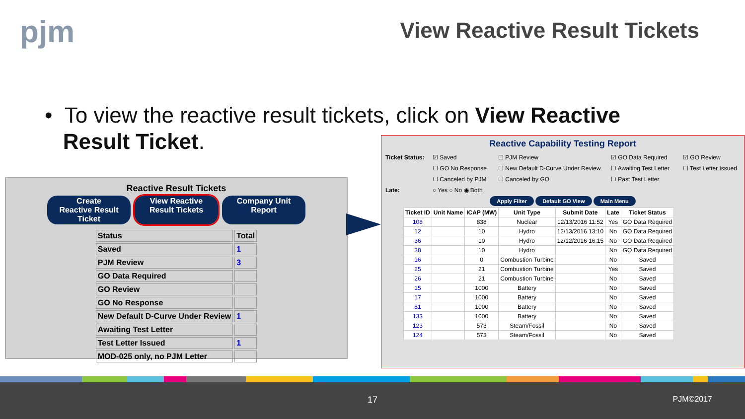pjm View Reactive Result Tickets
• To view the reactive result tickets, click on View Reactive
Result Ticket.
Reactive Result Tickets
Create Reactive Result Ticket
View Reactive Result Tickets
Company Unit Report
| Status | Total |
| --- | --- |
| Saved | 1 |
| PJM Review | 3 |
| GO Data Required | |
| GO Review | |
| GO No Response | |
| New Default D-Curve Under Review | 1 |
| Awaiting Test Letter | |
| Test Letter Issued | 1 |
| MOD-025 only, no PJM Letter | |
Reactive Capability Testing Report
Ticket Status: ☑ Saved ☐ PJM Review ☑ GO Data Required ☑ GO Review ☐ GO No Response ☐ New Default D-Curve Under Review ☐ Awaiting Test Letter ☐ Test Letter Issued ☐ Canceled by PJM ☐ Canceled by GO ☐ Past Test Letter Late: ○ Yes ○ No ◉ Both
Apply Filter Default GO View Main Menu
| Ticket ID | Unit Name | ICAP (MW) | Unit Type | Submit Date | Late | Ticket Status |
| --- | --- | --- | --- | --- | --- | --- |
| 108 | | 838 | Nuclear | 12/13/2016 11:52 | Yes | GO Data Required |
| 12 | | 10 | Hydro | 12/13/2016 13:10 | No | GO Data Required |
| 36 | | 10 | Hydro | 12/12/2016 16:15 | No | GO Data Required |
| 38 | | 10 | Hydro | | No | GO Data Required |
| 16 | | 0 | Combustion Turbine | | No | Saved |
| 25 | | 21 | Combustion Turbine | | Yes | Saved |
| 26 | | 21 | Combustion Turbine | | No | Saved |
| 15 | | 1000 | Battery | | No | Saved |
| 17 | | 1000 | Battery | | No | Saved |
| 81 | | 1000 | Battery | | No | Saved |
| 133 | | 1000 | Battery | | No | Saved |
| 123 | | 573 | Steam/Fossil | | No | Saved |
| 124 | | 573 | Steam/Fossil | | No | Saved |
17 PJM©2017